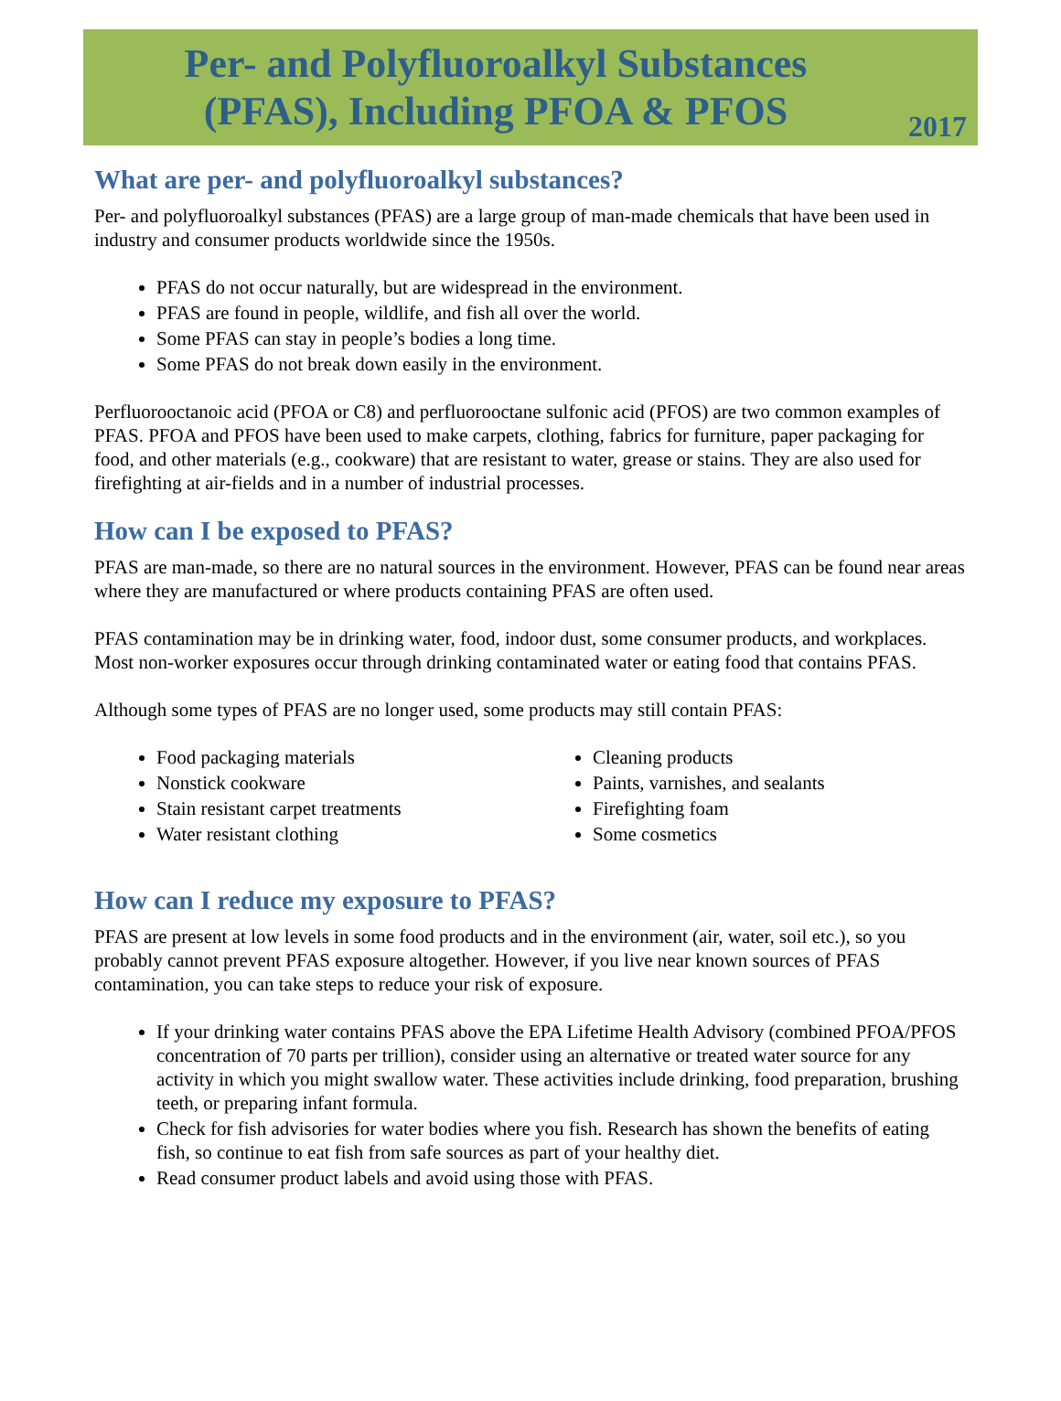Per- and Polyfluoroalkyl Substances
(PFAS), Including PFOA & PFOS
2017
What are per- and polyfluoroalkyl substances?
Per- and polyfluoroalkyl substances (PFAS) are a large group of man-made chemicals that have been used in industry and consumer products worldwide since the 1950s.
PFAS do not occur naturally, but are widespread in the environment.
PFAS are found in people, wildlife, and fish all over the world.
Some PFAS can stay in people’s bodies a long time.
Some PFAS do not break down easily in the environment.
Perfluorooctanoic acid (PFOA or C8) and perfluorooctane sulfonic acid (PFOS) are two common examples of PFAS. PFOA and PFOS have been used to make carpets, clothing, fabrics for furniture, paper packaging for food, and other materials (e.g., cookware) that are resistant to water, grease or stains. They are also used for firefighting at air-fields and in a number of industrial processes.
How can I be exposed to PFAS?
PFAS are man-made, so there are no natural sources in the environment. However, PFAS can be found near areas where they are manufactured or where products containing PFAS are often used.
PFAS contamination may be in drinking water, food, indoor dust, some consumer products, and workplaces. Most non-worker exposures occur through drinking contaminated water or eating food that contains PFAS.
Although some types of PFAS are no longer used, some products may still contain PFAS:
Food packaging materials
Nonstick cookware
Stain resistant carpet treatments
Water resistant clothing
Cleaning products
Paints, varnishes, and sealants
Firefighting foam
Some cosmetics
How can I reduce my exposure to PFAS?
PFAS are present at low levels in some food products and in the environment (air, water, soil etc.), so you probably cannot prevent PFAS exposure altogether. However, if you live near known sources of PFAS contamination, you can take steps to reduce your risk of exposure.
If your drinking water contains PFAS above the EPA Lifetime Health Advisory (combined PFOA/PFOS concentration of 70 parts per trillion), consider using an alternative or treated water source for any activity in which you might swallow water. These activities include drinking, food preparation, brushing teeth, or preparing infant formula.
Check for fish advisories for water bodies where you fish. Research has shown the benefits of eating fish, so continue to eat fish from safe sources as part of your healthy diet.
Read consumer product labels and avoid using those with PFAS.